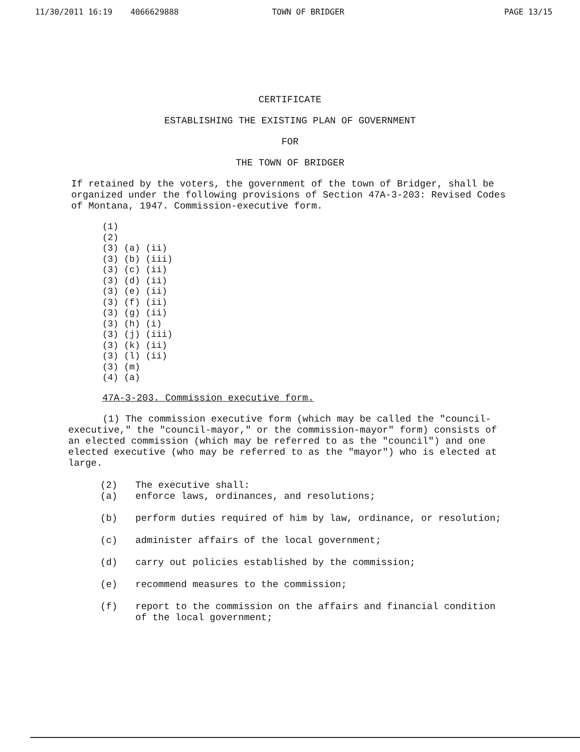11/30/2011 16:19 4066629888 TOWN OF BRIDGER PAGE 13/15
CERTIFICATE
ESTABLISHING THE EXISTING PLAN OF GOVERNMENT
FOR
THE TOWN OF BRIDGER
If retained by the voters, the government of the town of Bridger, shall be organized under the following provisions of Section 47A-3-203: Revised Codes of Montana, 1947. Commission-executive form.
(1)
(2)
(3) (a) (ii)
(3) (b) (iii)
(3) (c) (ii)
(3) (d) (ii)
(3) (e) (ii)
(3) (f) (ii)
(3) (g) (ii)
(3) (h) (i)
(3) (j) (iii)
(3) (k) (ii)
(3) (l) (ii)
(3) (m)
(4) (a)
47A-3-203. Commission executive form.
(1) The commission executive form (which may be called the "council-executive," the "council-mayor," or the commission-mayor" form) consists of an elected commission (which may be referred to as the "council") and one elected executive (who may be referred to as the "mayor") who is elected at large.
(2) The executive shall:
(a) enforce laws, ordinances, and resolutions;
(b) perform duties required of him by law, ordinance, or resolution;
(c) administer affairs of the local government;
(d) carry out policies established by the commission;
(e) recommend measures to the commission;
(f) report to the commission on the affairs and financial condition of the local government;